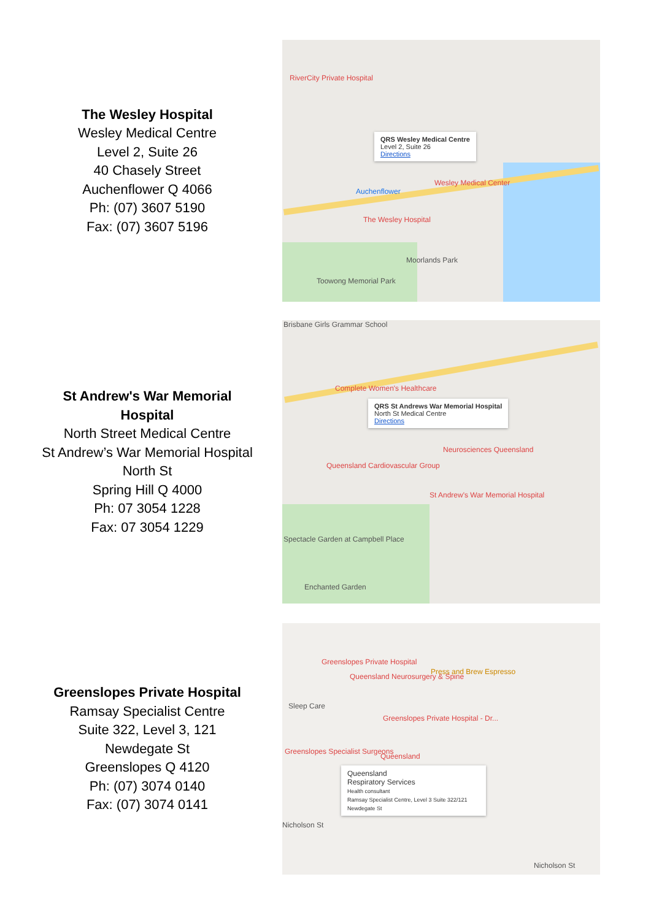The Wesley Hospital
Wesley Medical Centre
Level 2, Suite 26
40 Chasely Street
Auchenflower Q 4066
Ph: (07) 3607 5190
Fax: (07) 3607 5196
RiverCity Private Hospital
QRS Wesley Medical Centre
Level 2, Suite 26
Directions
Wesley Medical Center
Auchenflower
The Wesley Hospital
Moorlands Park
Toowong Memorial Park
St Andrew's War Memorial Hospital
North Street Medical Centre
St Andrew’s War Memorial Hospital
North St
Spring Hill Q 4000
Ph: 07 3054 1228
Fax: 07 3054 1229
Brisbane Girls Grammar School
Complete Women's Healthcare
QRS St Andrews War Memorial Hospital
North St Medical Centre
Directions
Neurosciences Queensland
Queensland Cardiovascular Group
St Andrew's War Memorial Hospital
Spectacle Garden at Campbell Place
Enchanted Garden
Greenslopes Private Hospital
Ramsay Specialist Centre
Suite 322, Level 3, 121
Newdegate St
Greenslopes Q 4120
Ph: (07) 3074 0140
Fax: (07) 3074 0141
Greenslopes Private Hospital
Queensland Neurosurgery & Spine
Press and Brew Espresso
Sleep Care
Greenslopes Private Hospital - Dr...
Greenslopes Specialist Surgeons
Queensland
Queensland
Respiratory Services
Health consultant
Ramsay Specialist Centre, Level 3 Suite 322/121 Newdegate St
Nicholson St
Nicholson St